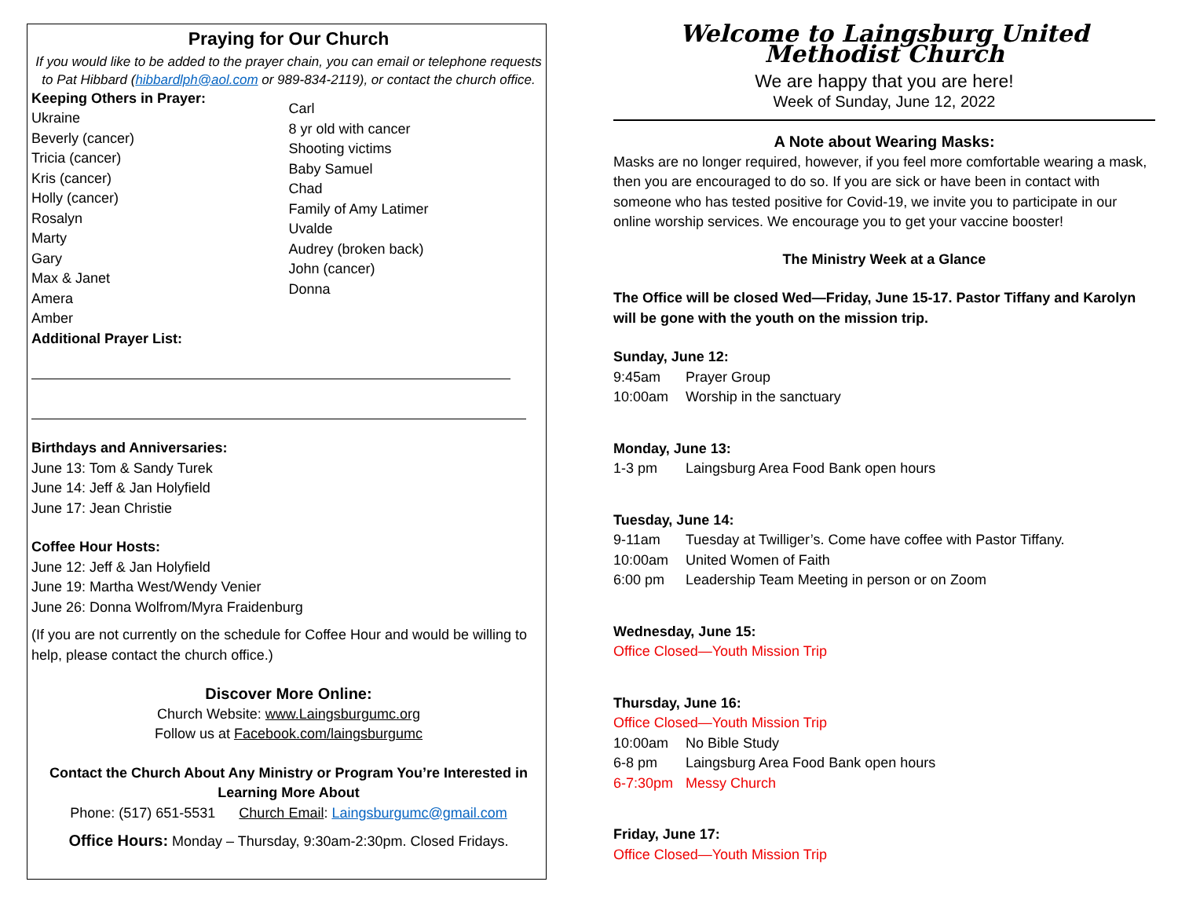Praying for Our Church
If you would like to be added to the prayer chain, you can email or telephone requests to Pat Hibbard (hibbardlph@aol.com or 989-834-2119), or contact the church office.
Keeping Others in Prayer:
Ukraine
Beverly (cancer)
Tricia (cancer)
Kris (cancer)
Holly (cancer)
Rosalyn
Marty
Gary
Max & Janet
Amera
Amber
Carl
8 yr old with cancer
Shooting victims
Baby Samuel
Chad
Family of Amy Latimer
Uvalde
Audrey (broken back)
John (cancer)
Donna
Additional Prayer List:
Birthdays and Anniversaries:
June 13: Tom & Sandy Turek
June 14: Jeff & Jan Holyfield
June 17: Jean Christie
Coffee Hour Hosts:
June 12: Jeff & Jan Holyfield
June 19: Martha West/Wendy Venier
June 26: Donna Wolfrom/Myra Fraidenburg
(If you are not currently on the schedule for Coffee Hour and would be willing to help, please contact the church office.)
Discover More Online:
Church Website: www.Laingsburgumc.org
Follow us at Facebook.com/laingsburgumc
Contact the Church About Any Ministry or Program You’re Interested in Learning More About
Phone: (517) 651-5531 Church Email: Laingsburgumc@gmail.com
Office Hours: Monday – Thursday, 9:30am-2:30pm. Closed Fridays.
Welcome to Laingsburg United Methodist Church
We are happy that you are here!
Week of Sunday, June 12, 2022
A Note about Wearing Masks:
Masks are no longer required, however, if you feel more comfortable wearing a mask, then you are encouraged to do so. If you are sick or have been in contact with someone who has tested positive for Covid-19, we invite you to participate in our online worship services. We encourage you to get your vaccine booster!
The Ministry Week at a Glance
The Office will be closed Wed—Friday, June 15-17. Pastor Tiffany and Karolyn will be gone with the youth on the mission trip.
Sunday, June 12:
9:45am Prayer Group
10:00am Worship in the sanctuary
Monday, June 13:
1-3 pm Laingsburg Area Food Bank open hours
Tuesday, June 14:
9-11am Tuesday at Twilliger’s. Come have coffee with Pastor Tiffany.
10:00am United Women of Faith
6:00 pm Leadership Team Meeting in person or on Zoom
Wednesday, June 15:
Office Closed—Youth Mission Trip
Thursday, June 16:
Office Closed—Youth Mission Trip
10:00am No Bible Study
6-8 pm Laingsburg Area Food Bank open hours
6-7:30pm Messy Church
Friday, June 17:
Office Closed—Youth Mission Trip